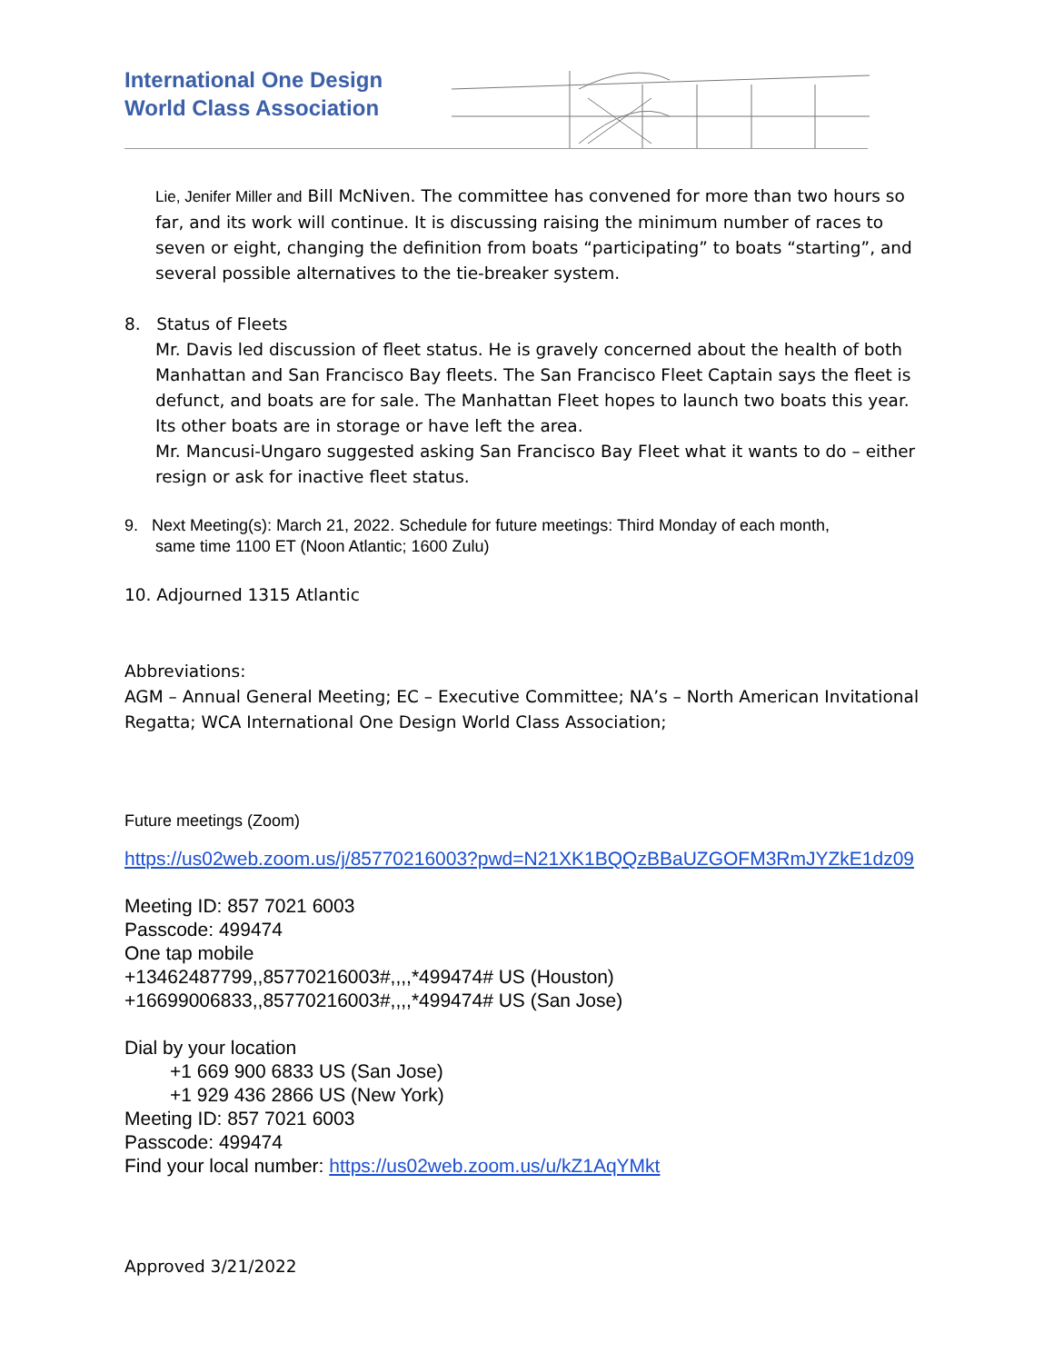International One Design
World Class Association
Lie, Jenifer Miller and Bill McNiven. The committee has convened for more than two hours so far, and its work will continue. It is discussing raising the minimum number of races to seven or eight, changing the definition from boats “participating” to boats “starting”, and several possible alternatives to the tie-breaker system.
8. Status of Fleets
Mr. Davis led discussion of fleet status. He is gravely concerned about the health of both Manhattan and San Francisco Bay fleets. The San Francisco Fleet Captain says the fleet is defunct, and boats are for sale. The Manhattan Fleet hopes to launch two boats this year. Its other boats are in storage or have left the area.
Mr. Mancusi-Ungaro suggested asking San Francisco Bay Fleet what it wants to do – either resign or ask for inactive fleet status.
9. Next Meeting(s): March 21, 2022. Schedule for future meetings: Third Monday of each month,
same time 1100 ET (Noon Atlantic; 1600 Zulu)
10. Adjourned 1315 Atlantic
Abbreviations:
AGM – Annual General Meeting; EC – Executive Committee; NA’s – North American Invitational Regatta; WCA International One Design World Class Association;
Future meetings (Zoom)
https://us02web.zoom.us/j/85770216003?pwd=N21XK1BQQzBBaUZGOFM3RmJYZkE1dz09
Meeting ID: 857 7021 6003
Passcode: 499474
One tap mobile
+13462487799,,85770216003#,,,,*499474# US (Houston)
+16699006833,,85770216003#,,,,*499474# US (San Jose)
Dial by your location
+1 669 900 6833 US (San Jose)
+1 929 436 2866 US (New York)
Meeting ID: 857 7021 6003
Passcode: 499474
Find your local number: https://us02web.zoom.us/u/kZ1AqYMkt
Approved 3/21/2022